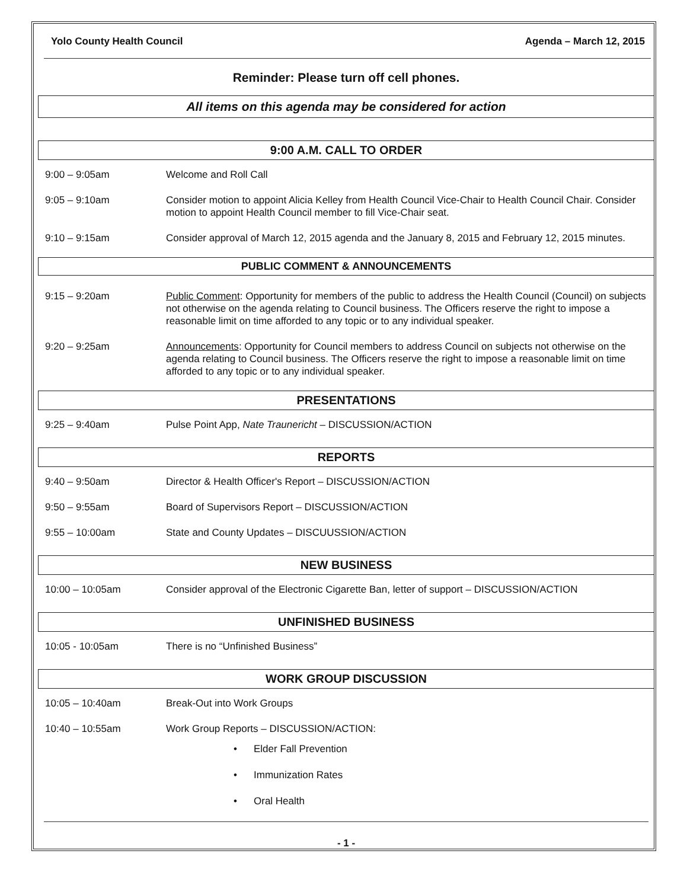Yolo County Health Council Agenda – March 12, 2015
Reminder: Please turn off cell phones.
All items on this agenda may be considered for action
9:00 A.M. CALL TO ORDER
9:00 – 9:05am Welcome and Roll Call
9:05 – 9:10am Consider motion to appoint Alicia Kelley from Health Council Vice-Chair to Health Council Chair. Consider motion to appoint Health Council member to fill Vice-Chair seat.
9:10 – 9:15am Consider approval of March 12, 2015 agenda and the January 8, 2015 and February 12, 2015 minutes.
PUBLIC COMMENT & ANNOUNCEMENTS
9:15 – 9:20am Public Comment: Opportunity for members of the public to address the Health Council (Council) on subjects not otherwise on the agenda relating to Council business. The Officers reserve the right to impose a reasonable limit on time afforded to any topic or to any individual speaker.
9:20 – 9:25am Announcements: Opportunity for Council members to address Council on subjects not otherwise on the agenda relating to Council business. The Officers reserve the right to impose a reasonable limit on time afforded to any topic or to any individual speaker.
PRESENTATIONS
9:25 – 9:40am Pulse Point App, Nate Traunericht – DISCUSSION/ACTION
REPORTS
9:40 – 9:50am Director & Health Officer's Report – DISCUSSION/ACTION
9:50 – 9:55am Board of Supervisors Report – DISCUSSION/ACTION
9:55 – 10:00am State and County Updates – DISCUUSSION/ACTION
NEW BUSINESS
10:00 – 10:05am Consider approval of the Electronic Cigarette Ban, letter of support – DISCUSSION/ACTION
UNFINISHED BUSINESS
10:05 - 10:05am There is no “Unfinished Business”
WORK GROUP DISCUSSION
10:05 – 10:40am Break-Out into Work Groups
10:40 – 10:55am Work Group Reports – DISCUSSION/ACTION:
• Elder Fall Prevention
• Immunization Rates
• Oral Health
- 1 -